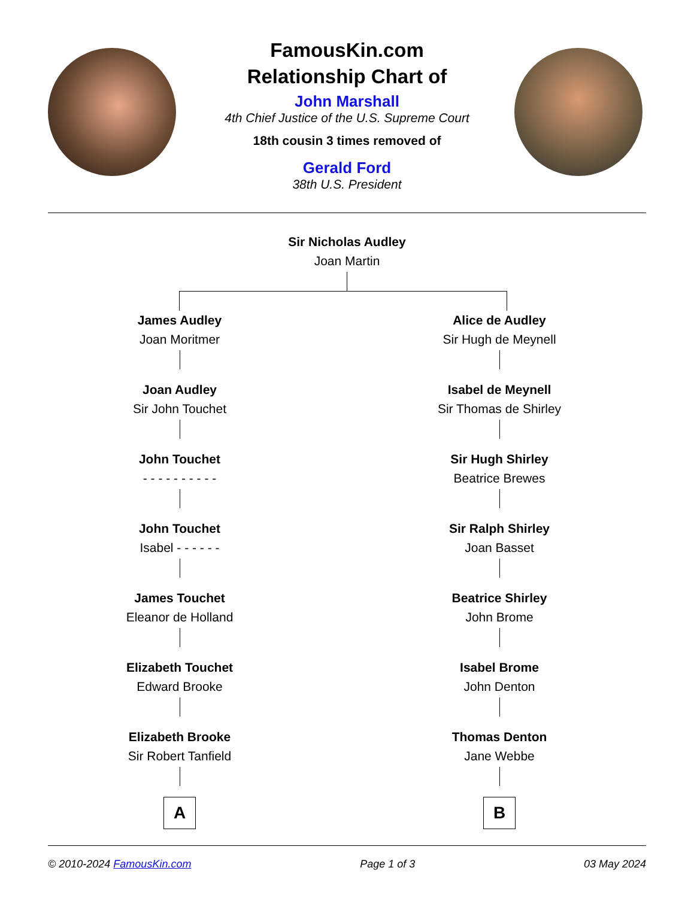FamousKin.com
Relationship Chart of
John Marshall
4th Chief Justice of the U.S. Supreme Court
18th cousin 3 times removed of
Gerald Ford
38th U.S. President
Sir Nicholas Audley
Joan Martin
James Audley
Joan Moritmer
Joan Audley
Sir John Touchet
John Touchet
- - - - - - - - - -
John Touchet
Isabel - - - - - -
James Touchet
Eleanor de Holland
Elizabeth Touchet
Edward Brooke
Elizabeth Brooke
Sir Robert Tanfield
A
Alice de Audley
Sir Hugh de Meynell
Isabel de Meynell
Sir Thomas de Shirley
Sir Hugh Shirley
Beatrice Brewes
Sir Ralph Shirley
Joan Basset
Beatrice Shirley
John Brome
Isabel Brome
John Denton
Thomas Denton
Jane Webbe
B
© 2010-2024 FamousKin.com Page 1 of 3 03 May 2024